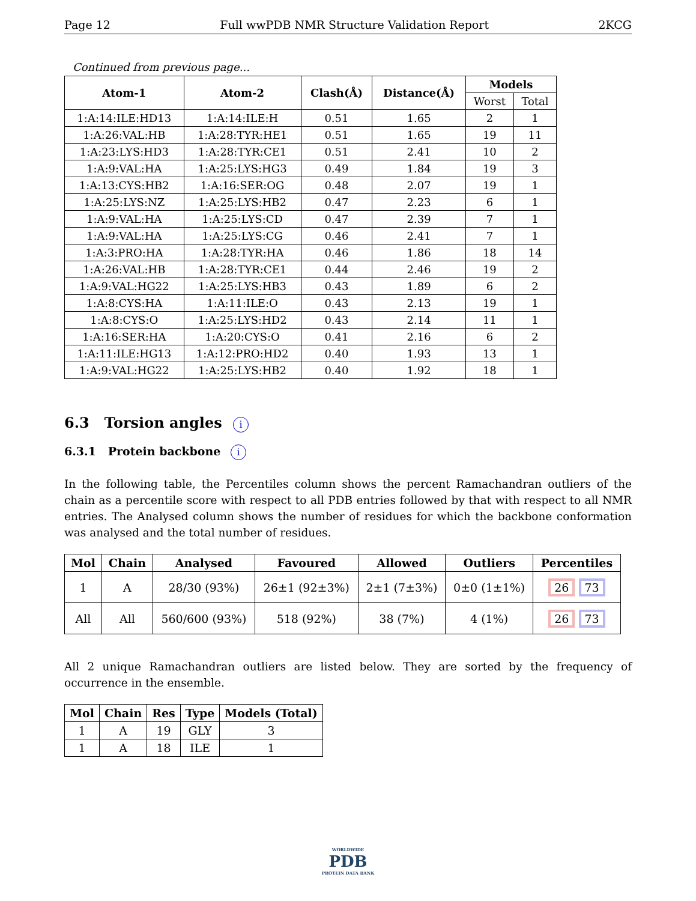Page 12 Full wwPDB NMR Structure Validation Report 2KCG
Continued from previous page...
| Atom-1 | Atom-2 | Clash(Å) | Distance(Å) | Models | |
| --- | --- | --- | --- | --- | --- |
| | | | | Worst | Total |
| 1:A:14:ILE:HD13 | 1:A:14:ILE:H | 0.51 | 1.65 | 2 | 1 |
| 1:A:26:VAL:HB | 1:A:28:TYR:HE1 | 0.51 | 1.65 | 19 | 11 |
| 1:A:23:LYS:HD3 | 1:A:28:TYR:CE1 | 0.51 | 2.41 | 10 | 2 |
| 1:A:9:VAL:HA | 1:A:25:LYS:HG3 | 0.49 | 1.84 | 19 | 3 |
| 1:A:13:CYS:HB2 | 1:A:16:SER:OG | 0.48 | 2.07 | 19 | 1 |
| 1:A:25:LYS:NZ | 1:A:25:LYS:HB2 | 0.47 | 2.23 | 6 | 1 |
| 1:A:9:VAL:HA | 1:A:25:LYS:CD | 0.47 | 2.39 | 7 | 1 |
| 1:A:9:VAL:HA | 1:A:25:LYS:CG | 0.46 | 2.41 | 7 | 1 |
| 1:A:3:PRO:HA | 1:A:28:TYR:HA | 0.46 | 1.86 | 18 | 14 |
| 1:A:26:VAL:HB | 1:A:28:TYR:CE1 | 0.44 | 2.46 | 19 | 2 |
| 1:A:9:VAL:HG22 | 1:A:25:LYS:HB3 | 0.43 | 1.89 | 6 | 2 |
| 1:A:8:CYS:HA | 1:A:11:ILE:O | 0.43 | 2.13 | 19 | 1 |
| 1:A:8:CYS:O | 1:A:25:LYS:HD2 | 0.43 | 2.14 | 11 | 1 |
| 1:A:16:SER:HA | 1:A:20:CYS:O | 0.41 | 2.16 | 6 | 2 |
| 1:A:11:ILE:HG13 | 1:A:12:PRO:HD2 | 0.40 | 1.93 | 13 | 1 |
| 1:A:9:VAL:HG22 | 1:A:25:LYS:HB2 | 0.40 | 1.92 | 18 | 1 |
6.3 Torsion angles i
6.3.1 Protein backbone i
In the following table, the Percentiles column shows the percent Ramachandran outliers of the chain as a percentile score with respect to all PDB entries followed by that with respect to all NMR entries. The Analysed column shows the number of residues for which the backbone conformation was analysed and the total number of residues.
| Mol | Chain | Analysed | Favoured | Allowed | Outliers | Percentiles |
| --- | --- | --- | --- | --- | --- | --- |
| 1 | A | 28/30 (93%) | 26±1 (92±3%) | 2±1 (7±3%) | 0±0 (1±1%) | 26 73 |
| All | All | 560/600 (93%) | 518 (92%) | 38 (7%) | 4 (1%) | 26 73 |
All 2 unique Ramachandran outliers are listed below. They are sorted by the frequency of occurrence in the ensemble.
| Mol | Chain | Res | Type | Models (Total) |
| --- | --- | --- | --- | --- |
| 1 | A | 19 | GLY | 3 |
| 1 | A | 18 | ILE | 1 |
WORLDWIDE
PDB
PROTEIN DATA BANK